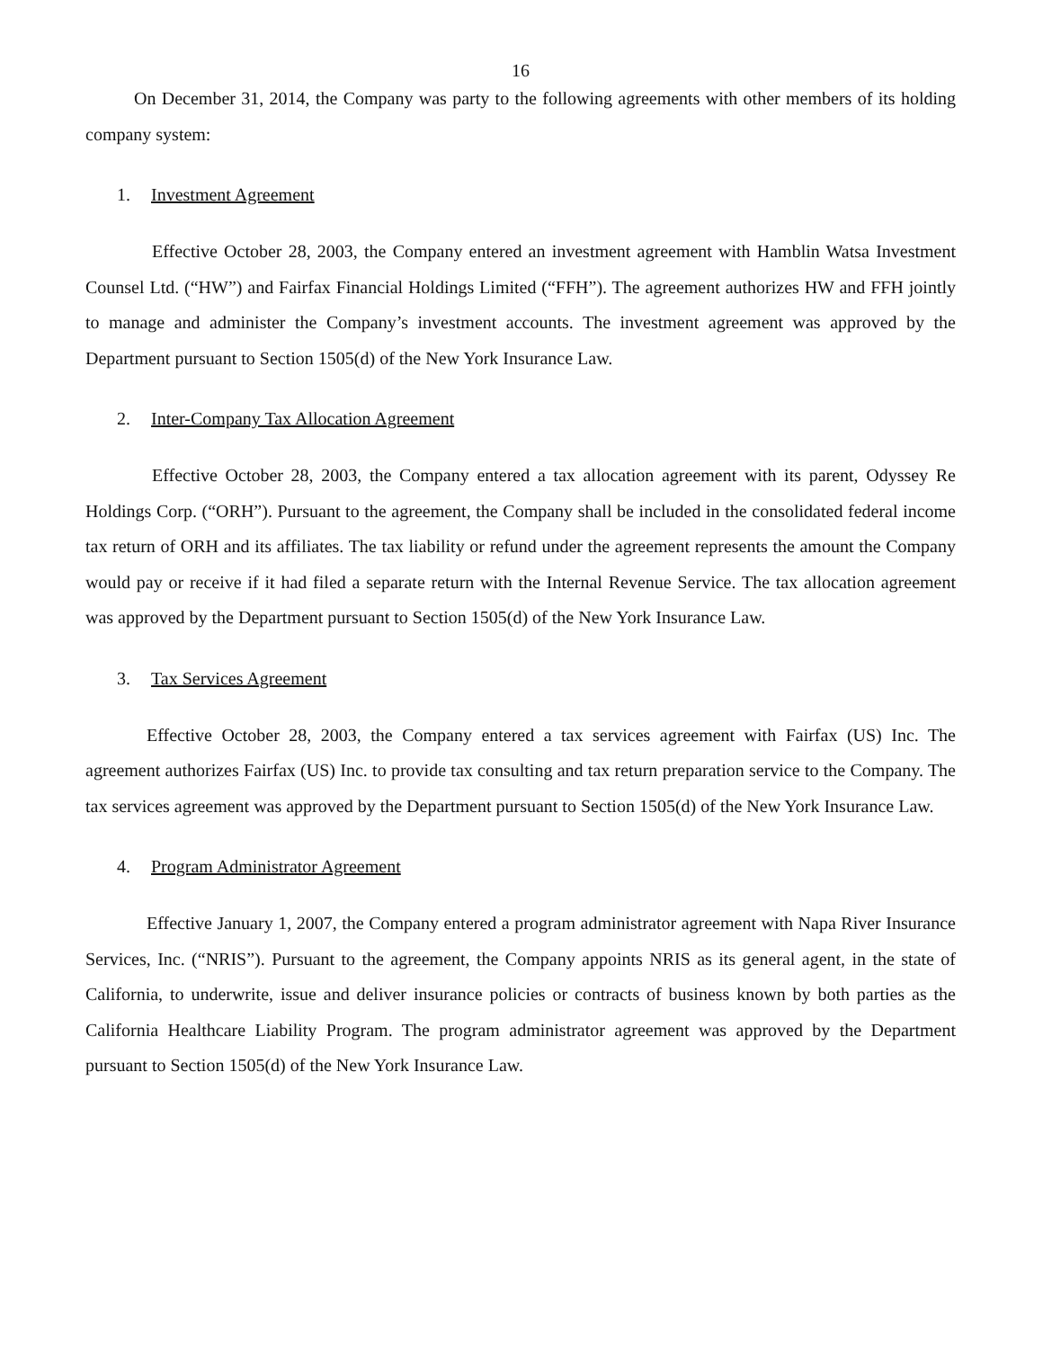16
On December 31, 2014, the Company was party to the following agreements with other members of its holding company system:
1. Investment Agreement
Effective October 28, 2003, the Company entered an investment agreement with Hamblin Watsa Investment Counsel Ltd. (“HW”) and Fairfax Financial Holdings Limited (“FFH”). The agreement authorizes HW and FFH jointly to manage and administer the Company’s investment accounts. The investment agreement was approved by the Department pursuant to Section 1505(d) of the New York Insurance Law.
2. Inter-Company Tax Allocation Agreement
Effective October 28, 2003, the Company entered a tax allocation agreement with its parent, Odyssey Re Holdings Corp. (“ORH”). Pursuant to the agreement, the Company shall be included in the consolidated federal income tax return of ORH and its affiliates. The tax liability or refund under the agreement represents the amount the Company would pay or receive if it had filed a separate return with the Internal Revenue Service. The tax allocation agreement was approved by the Department pursuant to Section 1505(d) of the New York Insurance Law.
3. Tax Services Agreement
Effective October 28, 2003, the Company entered a tax services agreement with Fairfax (US) Inc. The agreement authorizes Fairfax (US) Inc. to provide tax consulting and tax return preparation service to the Company. The tax services agreement was approved by the Department pursuant to Section 1505(d) of the New York Insurance Law.
4. Program Administrator Agreement
Effective January 1, 2007, the Company entered a program administrator agreement with Napa River Insurance Services, Inc. (“NRIS”). Pursuant to the agreement, the Company appoints NRIS as its general agent, in the state of California, to underwrite, issue and deliver insurance policies or contracts of business known by both parties as the California Healthcare Liability Program. The program administrator agreement was approved by the Department pursuant to Section 1505(d) of the New York Insurance Law.